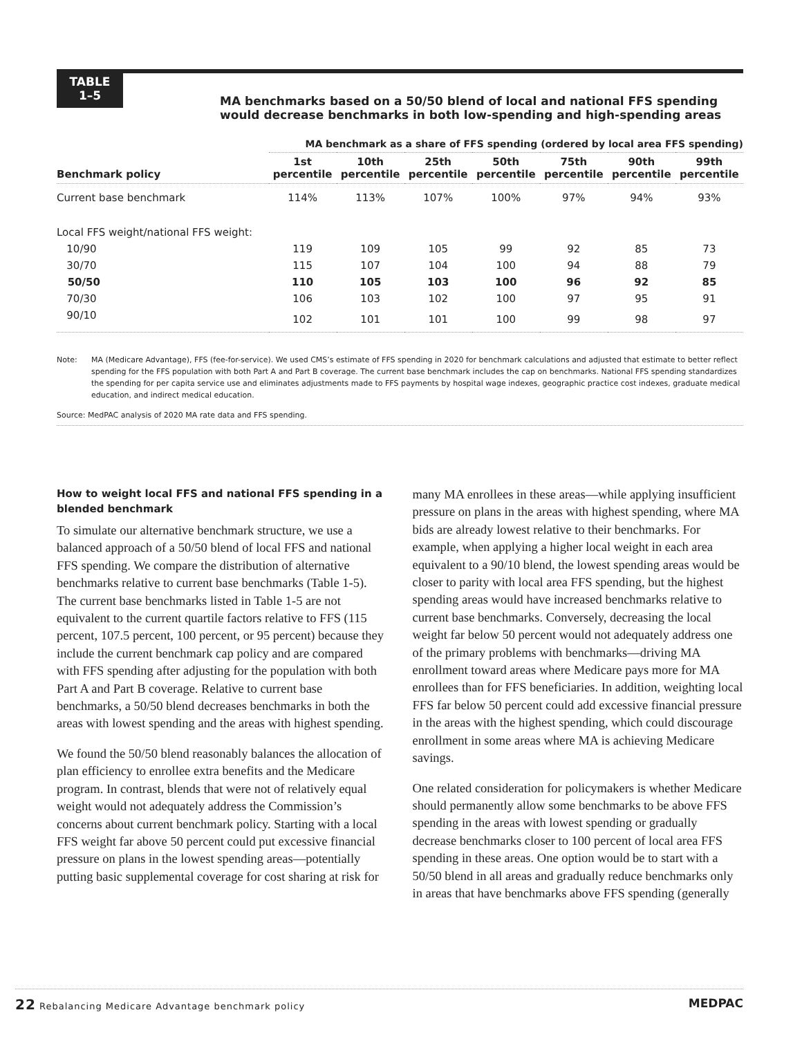TABLE
1–5
MA benchmarks based on a 50/50 blend of local and national FFS spending would decrease benchmarks in both low-spending and high-spending areas
| | MA benchmark as a share of FFS spending (ordered by local area FFS spending) | | | | | | |
| --- | --- | --- | --- | --- | --- | --- | --- |
| Benchmark policy | 1st percentile | 10th percentile | 25th percentile | 50th percentile | 75th percentile | 90th percentile | 99th percentile |
| Current base benchmark | 114% | 113% | 107% | 100% | 97% | 94% | 93% |
| Local FFS weight/national FFS weight: | | | | | | | |
| 10/90 | 119 | 109 | 105 | 99 | 92 | 85 | 73 |
| 30/70 | 115 | 107 | 104 | 100 | 94 | 88 | 79 |
| 50/50 | 110 | 105 | 103 | 100 | 96 | 92 | 85 |
| 70/30 | 106 | 103 | 102 | 100 | 97 | 95 | 91 |
| 90/10 | 102 | 101 | 101 | 100 | 99 | 98 | 97 |
Note: MA (Medicare Advantage), FFS (fee-for-service). We used CMS’s estimate of FFS spending in 2020 for benchmark calculations and adjusted that estimate to better reflect spending for the FFS population with both Part A and Part B coverage. The current base benchmark includes the cap on benchmarks. National FFS spending standardizes the spending for per capita service use and eliminates adjustments made to FFS payments by hospital wage indexes, geographic practice cost indexes, graduate medical education, and indirect medical education.
Source: MedPAC analysis of 2020 MA rate data and FFS spending.
How to weight local FFS and national FFS spending in a blended benchmark
To simulate our alternative benchmark structure, we use a balanced approach of a 50/50 blend of local FFS and national FFS spending. We compare the distribution of alternative benchmarks relative to current base benchmarks (Table 1-5). The current base benchmarks listed in Table 1-5 are not equivalent to the current quartile factors relative to FFS (115 percent, 107.5 percent, 100 percent, or 95 percent) because they include the current benchmark cap policy and are compared with FFS spending after adjusting for the population with both Part A and Part B coverage. Relative to current base benchmarks, a 50/50 blend decreases benchmarks in both the areas with lowest spending and the areas with highest spending.
We found the 50/50 blend reasonably balances the allocation of plan efficiency to enrollee extra benefits and the Medicare program. In contrast, blends that were not of relatively equal weight would not adequately address the Commission’s concerns about current benchmark policy. Starting with a local FFS weight far above 50 percent could put excessive financial pressure on plans in the lowest spending areas—potentially putting basic supplemental coverage for cost sharing at risk for
many MA enrollees in these areas—while applying insufficient pressure on plans in the areas with highest spending, where MA bids are already lowest relative to their benchmarks. For example, when applying a higher local weight in each area equivalent to a 90/10 blend, the lowest spending areas would be closer to parity with local area FFS spending, but the highest spending areas would have increased benchmarks relative to current base benchmarks. Conversely, decreasing the local weight far below 50 percent would not adequately address one of the primary problems with benchmarks—driving MA enrollment toward areas where Medicare pays more for MA enrollees than for FFS beneficiaries. In addition, weighting local FFS far below 50 percent could add excessive financial pressure in the areas with the highest spending, which could discourage enrollment in some areas where MA is achieving Medicare savings.
One related consideration for policymakers is whether Medicare should permanently allow some benchmarks to be above FFS spending in the areas with lowest spending or gradually decrease benchmarks closer to 100 percent of local area FFS spending in these areas. One option would be to start with a 50/50 blend in all areas and gradually reduce benchmarks only in areas that have benchmarks above FFS spending (generally
22 Rebalancing Medicare Advantage benchmark policy MEDPAC